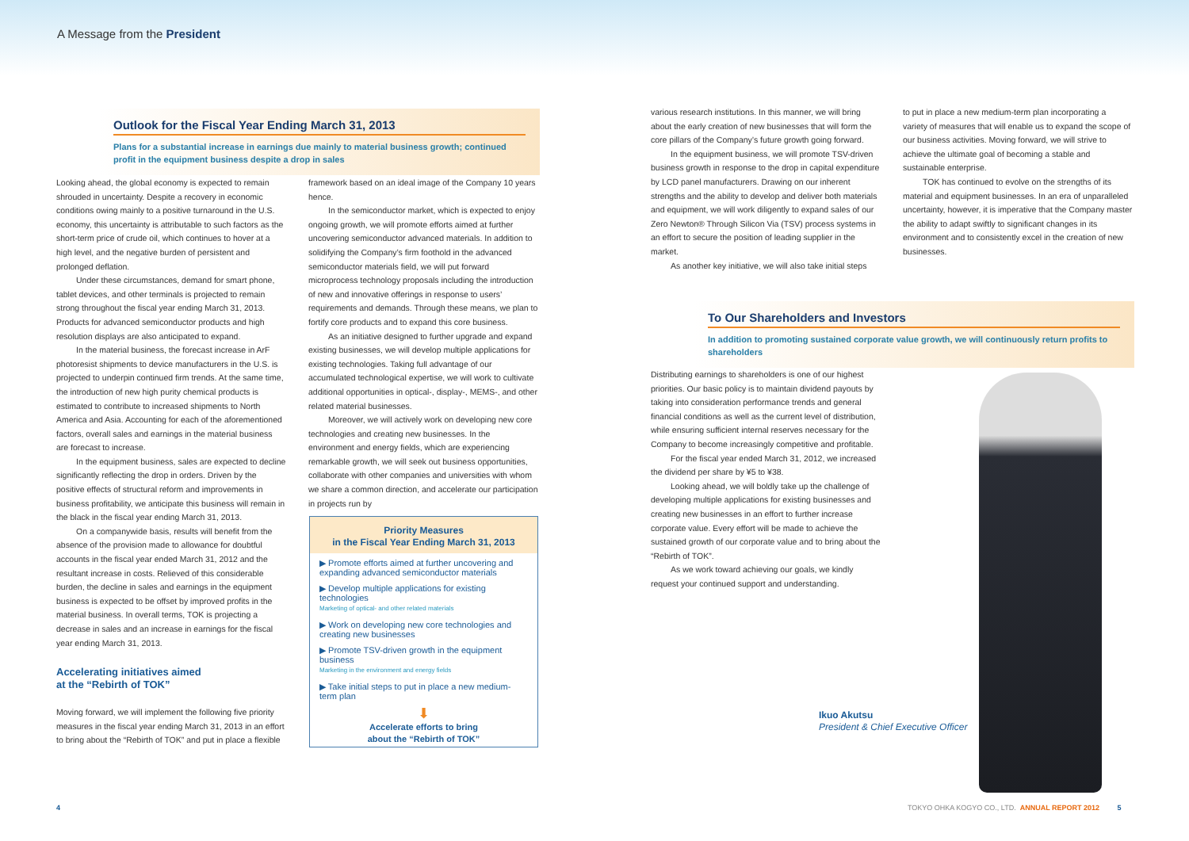A Message from the President
Outlook for the Fiscal Year Ending March 31, 2013
Plans for a substantial increase in earnings due mainly to material business growth; continued profit in the equipment business despite a drop in sales
Looking ahead, the global economy is expected to remain shrouded in uncertainty. Despite a recovery in economic conditions owing mainly to a positive turnaround in the U.S. economy, this uncertainty is attributable to such factors as the short-term price of crude oil, which continues to hover at a high level, and the negative burden of persistent and prolonged deflation.
Under these circumstances, demand for smart phone, tablet devices, and other terminals is projected to remain strong throughout the fiscal year ending March 31, 2013. Products for advanced semiconductor products and high resolution displays are also anticipated to expand.
In the material business, the forecast increase in ArF photoresist shipments to device manufacturers in the U.S. is projected to underpin continued firm trends. At the same time, the introduction of new high purity chemical products is estimated to contribute to increased shipments to North America and Asia. Accounting for each of the aforementioned factors, overall sales and earnings in the material business are forecast to increase.
In the equipment business, sales are expected to decline significantly reflecting the drop in orders. Driven by the positive effects of structural reform and improvements in business profitability, we anticipate this business will remain in the black in the fiscal year ending March 31, 2013.
On a companywide basis, results will benefit from the absence of the provision made to allowance for doubtful accounts in the fiscal year ended March 31, 2012 and the resultant increase in costs. Relieved of this considerable burden, the decline in sales and earnings in the equipment business is expected to be offset by improved profits in the material business. In overall terms, TOK is projecting a decrease in sales and an increase in earnings for the fiscal year ending March 31, 2013.
Accelerating initiatives aimed
at the “Rebirth of TOK”
Moving forward, we will implement the following five priority measures in the fiscal year ending March 31, 2013 in an effort to bring about the “Rebirth of TOK” and put in place a flexible
framework based on an ideal image of the Company 10 years hence.
In the semiconductor market, which is expected to enjoy ongoing growth, we will promote efforts aimed at further uncovering semiconductor advanced materials. In addition to solidifying the Company’s firm foothold in the advanced semiconductor materials field, we will put forward microprocess technology proposals including the introduction of new and innovative offerings in response to users’ requirements and demands. Through these means, we plan to fortify core products and to expand this core business.
As an initiative designed to further upgrade and expand existing businesses, we will develop multiple applications for existing technologies. Taking full advantage of our accumulated technological expertise, we will work to cultivate additional opportunities in optical-, display-, MEMS-, and other related material businesses.
Moreover, we will actively work on developing new core technologies and creating new businesses. In the environment and energy fields, which are experiencing remarkable growth, we will seek out business opportunities, collaborate with other companies and universities with whom we share a common direction, and accelerate our participation in projects run by
Priority Measures
in the Fiscal Year Ending March 31, 2013
▶ Promote efforts aimed at further uncovering and expanding advanced semiconductor materials
▶ Develop multiple applications for existing technologies
Marketing of optical- and other related materials
▶ Work on developing new core technologies and creating new businesses
▶ Promote TSV-driven growth in the equipment business
Marketing in the environment and energy fields
▶ Take initial steps to put in place a new medium-term plan
⬇
Accelerate efforts to bring
about the “Rebirth of TOK”
various research institutions. In this manner, we will bring about the early creation of new businesses that will form the core pillars of the Company’s future growth going forward.
In the equipment business, we will promote TSV-driven business growth in response to the drop in capital expenditure by LCD panel manufacturers. Drawing on our inherent strengths and the ability to develop and deliver both materials and equipment, we will work diligently to expand sales of our Zero Newton® Through Silicon Via (TSV) process systems in an effort to secure the position of leading supplier in the market.
As another key initiative, we will also take initial steps
to put in place a new medium-term plan incorporating a variety of measures that will enable us to expand the scope of our business activities. Moving forward, we will strive to achieve the ultimate goal of becoming a stable and sustainable enterprise.
TOK has continued to evolve on the strengths of its material and equipment businesses. In an era of unparalleled uncertainty, however, it is imperative that the Company master the ability to adapt swiftly to significant changes in its environment and to consistently excel in the creation of new businesses.
To Our Shareholders and Investors
In addition to promoting sustained corporate value growth, we will continuously return profits to shareholders
Distributing earnings to shareholders is one of our highest priorities. Our basic policy is to maintain dividend payouts by taking into consideration performance trends and general financial conditions as well as the current level of distribution, while ensuring sufficient internal reserves necessary for the Company to become increasingly competitive and profitable.
For the fiscal year ended March 31, 2012, we increased the dividend per share by ¥5 to ¥38.
Looking ahead, we will boldly take up the challenge of developing multiple applications for existing businesses and creating new businesses in an effort to further increase corporate value. Every effort will be made to achieve the sustained growth of our corporate value and to bring about the “Rebirth of TOK”.
As we work toward achieving our goals, we kindly request your continued support and understanding.
Ikuo Akutsu
President & Chief Executive Officer
4
TOKYO OHKA KOGYO CO., LTD. ANNUAL REPORT 2012 5